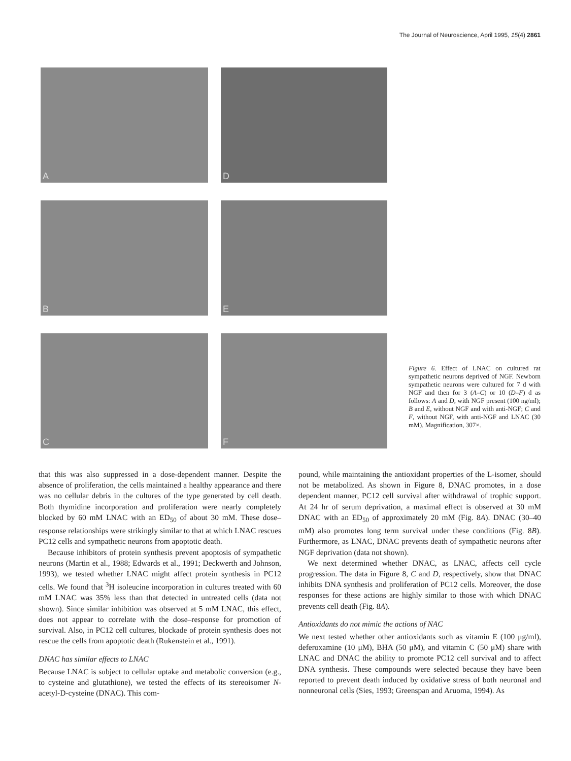The Journal of Neuroscience, April 1995, 15(4) 2861
A
D
B
E
C
F
Figure 6. Effect of LNAC on cultured rat sympathetic neurons deprived of NGF. Newborn sympathetic neurons were cultured for 7 d with NGF and then for 3 (A–C) or 10 (D–F) d as follows: A and D, with NGF present (100 ng/ml); B and E, without NGF and with anti-NGF; C and F, without NGF, with anti-NGF and LNAC (30 mM). Magnification, 307×.
that this was also suppressed in a dose-dependent manner. Despite the absence of proliferation, the cells maintained a healthy appearance and there was no cellular debris in the cultures of the type generated by cell death. Both thymidine incorporation and proliferation were nearly completely blocked by 60 mM LNAC with an ED<sub>50</sub> of about 30 mM. These dose–response relationships were strikingly similar to that at which LNAC rescues PC12 cells and sympathetic neurons from apoptotic death.
Because inhibitors of protein synthesis prevent apoptosis of sympathetic neurons (Martin et al., 1988; Edwards et al., 1991; Deckwerth and Johnson, 1993), we tested whether LNAC might affect protein synthesis in PC12 cells. We found that <sup>3</sup>H isoleucine incorporation in cultures treated with 60 mM LNAC was 35% less than that detected in untreated cells (data not shown). Since similar inhibition was observed at 5 mM LNAC, this effect, does not appear to correlate with the dose–response for promotion of survival. Also, in PC12 cell cultures, blockade of protein synthesis does not rescue the cells from apoptotic death (Rukenstein et al., 1991).
DNAC has similar effects to LNAC
Because LNAC is subject to cellular uptake and metabolic conversion (e.g., to cysteine and glutathione), we tested the effects of its stereoisomer N-acetyl-D-cysteine (DNAC). This com-
pound, while maintaining the antioxidant properties of the L-isomer, should not be metabolized. As shown in Figure 8, DNAC promotes, in a dose dependent manner, PC12 cell survival after withdrawal of trophic support. At 24 hr of serum deprivation, a maximal effect is observed at 30 mM DNAC with an ED<sub>50</sub> of approximately 20 mM (Fig. 8A). DNAC (30–40 mM) also promotes long term survival under these conditions (Fig. 8B). Furthermore, as LNAC, DNAC prevents death of sympathetic neurons after NGF deprivation (data not shown).
We next determined whether DNAC, as LNAC, affects cell cycle progression. The data in Figure 8, C and D, respectively, show that DNAC inhibits DNA synthesis and proliferation of PC12 cells. Moreover, the dose responses for these actions are highly similar to those with which DNAC prevents cell death (Fig. 8A).
Antioxidants do not mimic the actions of NAC
We next tested whether other antioxidants such as vitamin E (100 μg/ml), deferoxamine (10 μM), BHA (50 μM), and vitamin C (50 μM) share with LNAC and DNAC the ability to promote PC12 cell survival and to affect DNA synthesis. These compounds were selected because they have been reported to prevent death induced by oxidative stress of both neuronal and nonneuronal cells (Sies, 1993; Greenspan and Aruoma, 1994). As